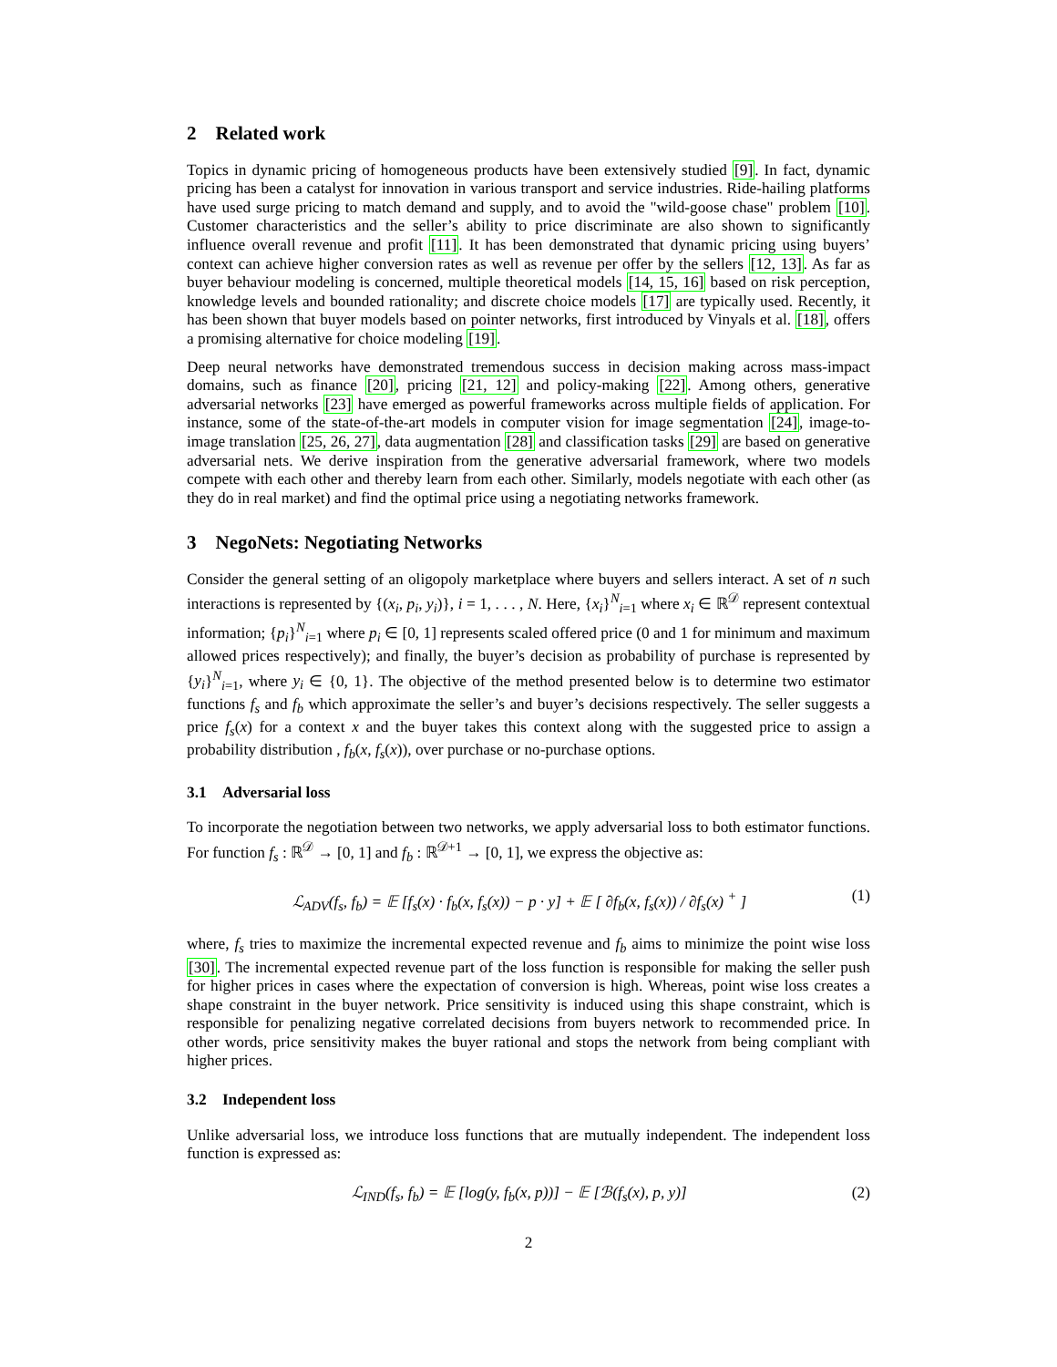2 Related work
Topics in dynamic pricing of homogeneous products have been extensively studied [9]. In fact, dynamic pricing has been a catalyst for innovation in various transport and service industries. Ride-hailing platforms have used surge pricing to match demand and supply, and to avoid the "wild-goose chase" problem [10]. Customer characteristics and the seller’s ability to price discriminate are also shown to significantly influence overall revenue and profit [11]. It has been demonstrated that dynamic pricing using buyers’ context can achieve higher conversion rates as well as revenue per offer by the sellers [12, 13]. As far as buyer behaviour modeling is concerned, multiple theoretical models [14, 15, 16] based on risk perception, knowledge levels and bounded rationality; and discrete choice models [17] are typically used. Recently, it has been shown that buyer models based on pointer networks, first introduced by Vinyals et al. [18], offers a promising alternative for choice modeling [19].
Deep neural networks have demonstrated tremendous success in decision making across mass-impact domains, such as finance [20], pricing [21, 12] and policy-making [22]. Among others, generative adversarial networks [23] have emerged as powerful frameworks across multiple fields of application. For instance, some of the state-of-the-art models in computer vision for image segmentation [24], image-to-image translation [25, 26, 27], data augmentation [28] and classification tasks [29] are based on generative adversarial nets. We derive inspiration from the generative adversarial framework, where two models compete with each other and thereby learn from each other. Similarly, models negotiate with each other (as they do in real market) and find the optimal price using a negotiating networks framework.
3 NegoNets: Negotiating Networks
Consider the general setting of an oligopoly marketplace where buyers and sellers interact. A set of n such interactions is represented by {(x<sub>i</sub>, p<sub>i</sub>, y<sub>i</sub>)}, i = 1, . . . , N. Here, {x<sub>i</sub>}<sup>N</sup><sub>i=1</sub> where x<sub>i</sub> ∈ ℝ<sup>𝒟</sup> represent contextual information; {p<sub>i</sub>}<sup>N</sup><sub>i=1</sub> where p<sub>i</sub> ∈ [0, 1] represents scaled offered price (0 and 1 for minimum and maximum allowed prices respectively); and finally, the buyer’s decision as probability of purchase is represented by {y<sub>i</sub>}<sup>N</sup><sub>i=1</sub>, where y<sub>i</sub> ∈ {0, 1}. The objective of the method presented below is to determine two estimator functions f<sub>s</sub> and f<sub>b</sub> which approximate the seller’s and buyer’s decisions respectively. The seller suggests a price f<sub>s</sub>(x) for a context x and the buyer takes this context along with the suggested price to assign a probability distribution , f<sub>b</sub>(x, f<sub>s</sub>(x)), over purchase or no-purchase options.
3.1 Adversarial loss
To incorporate the negotiation between two networks, we apply adversarial loss to both estimator functions. For function f<sub>s</sub> : ℝ<sup>𝒟</sup> → [0, 1] and f<sub>b</sub> : ℝ<sup>𝒟+1</sup> → [0, 1], we express the objective as:
ℒ<sub>ADV</sub>(f<sub>s</sub>, f<sub>b</sub>) = 𝔼 [f<sub>s</sub>(x) · f<sub>b</sub>(x, f<sub>s</sub>(x)) − p · y] + 𝔼 [ ∂f<sub>b</sub>(x, f<sub>s</sub>(x)) / ∂f<sub>s</sub>(x) <sup>+</sup> ] (1)
where, f<sub>s</sub> tries to maximize the incremental expected revenue and f<sub>b</sub> aims to minimize the point wise loss [30]. The incremental expected revenue part of the loss function is responsible for making the seller push for higher prices in cases where the expectation of conversion is high. Whereas, point wise loss creates a shape constraint in the buyer network. Price sensitivity is induced using this shape constraint, which is responsible for penalizing negative correlated decisions from buyers network to recommended price. In other words, price sensitivity makes the buyer rational and stops the network from being compliant with higher prices.
3.2 Independent loss
Unlike adversarial loss, we introduce loss functions that are mutually independent. The independent loss function is expressed as:
ℒ<sub>IND</sub>(f<sub>s</sub>, f<sub>b</sub>) = 𝔼 [log(y, f<sub>b</sub>(x, p))] − 𝔼 [ℬ(f<sub>s</sub>(x), p, y)] (2)
2